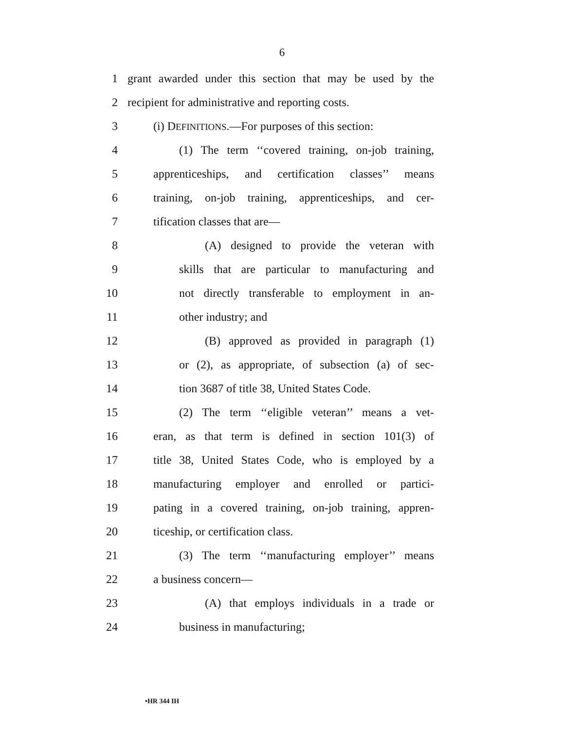6
1 grant awarded under this section that may be used by the
2 recipient for administrative and reporting costs.
3 (i) DEFINITIONS.—For purposes of this section:
4 (1) The term ‘‘covered training, on-job training,
5 apprenticeships, and certification classes’’ means
6 training, on-job training, apprenticeships, and cer-
7 tification classes that are—
8 (A) designed to provide the veteran with
9 skills that are particular to manufacturing and
10 not directly transferable to employment in an-
11 other industry; and
12 (B) approved as provided in paragraph (1)
13 or (2), as appropriate, of subsection (a) of sec-
14 tion 3687 of title 38, United States Code.
15 (2) The term ‘‘eligible veteran’’ means a vet-
16 eran, as that term is defined in section 101(3) of
17 title 38, United States Code, who is employed by a
18 manufacturing employer and enrolled or partici-
19 pating in a covered training, on-job training, appren-
20 ticeship, or certification class.
21 (3) The term ‘‘manufacturing employer’’ means
22 a business concern—
23 (A) that employs individuals in a trade or
24 business in manufacturing;
•HR 344 IH